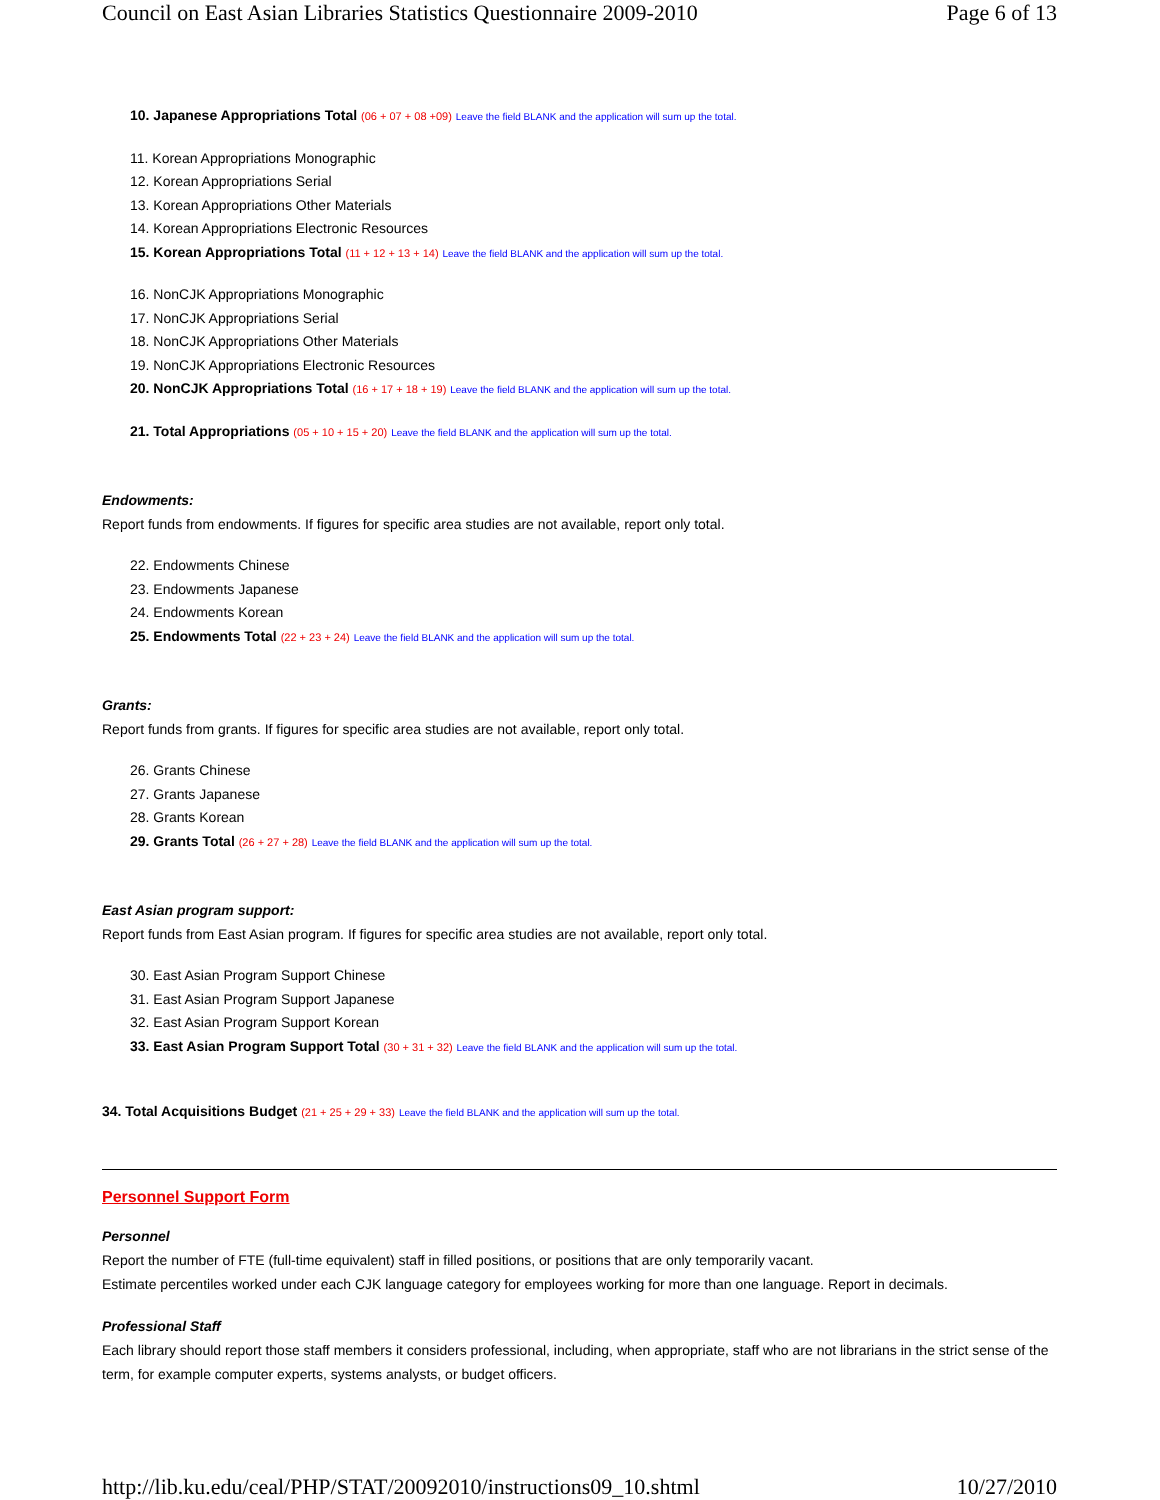Council on East Asian Libraries Statistics Questionnaire 2009-2010 Page 6 of 13
10. Japanese Appropriations Total (06 + 07 + 08 +09) Leave the field BLANK and the application will sum up the total.
11. Korean Appropriations Monographic
12. Korean Appropriations Serial
13. Korean Appropriations Other Materials
14. Korean Appropriations Electronic Resources
15. Korean Appropriations Total (11 + 12 + 13 + 14) Leave the field BLANK and the application will sum up the total.
16. NonCJK Appropriations Monographic
17. NonCJK Appropriations Serial
18. NonCJK Appropriations Other Materials
19. NonCJK Appropriations Electronic Resources
20. NonCJK Appropriations Total (16 + 17 + 18 + 19) Leave the field BLANK and the application will sum up the total.
21. Total Appropriations (05 + 10 + 15 + 20) Leave the field BLANK and the application will sum up the total.
Endowments:
Report funds from endowments. If figures for specific area studies are not available, report only total.
22. Endowments Chinese
23. Endowments Japanese
24. Endowments Korean
25. Endowments Total (22 + 23 + 24) Leave the field BLANK and the application will sum up the total.
Grants:
Report funds from grants. If figures for specific area studies are not available, report only total.
26. Grants Chinese
27. Grants Japanese
28. Grants Korean
29. Grants Total (26 + 27 + 28) Leave the field BLANK and the application will sum up the total.
East Asian program support:
Report funds from East Asian program. If figures for specific area studies are not available, report only total.
30. East Asian Program Support Chinese
31. East Asian Program Support Japanese
32. East Asian Program Support Korean
33. East Asian Program Support Total (30 + 31 + 32) Leave the field BLANK and the application will sum up the total.
34. Total Acquisitions Budget (21 + 25 + 29 + 33) Leave the field BLANK and the application will sum up the total.
Personnel Support Form
Personnel
Report the number of FTE (full-time equivalent) staff in filled positions, or positions that are only temporarily vacant.
Estimate percentiles worked under each CJK language category for employees working for more than one language. Report in decimals.
Professional Staff
Each library should report those staff members it considers professional, including, when appropriate, staff who are not librarians in the strict sense of the term, for example computer experts, systems analysts, or budget officers.
http://lib.ku.edu/ceal/PHP/STAT/20092010/instructions09_10.shtml 10/27/2010